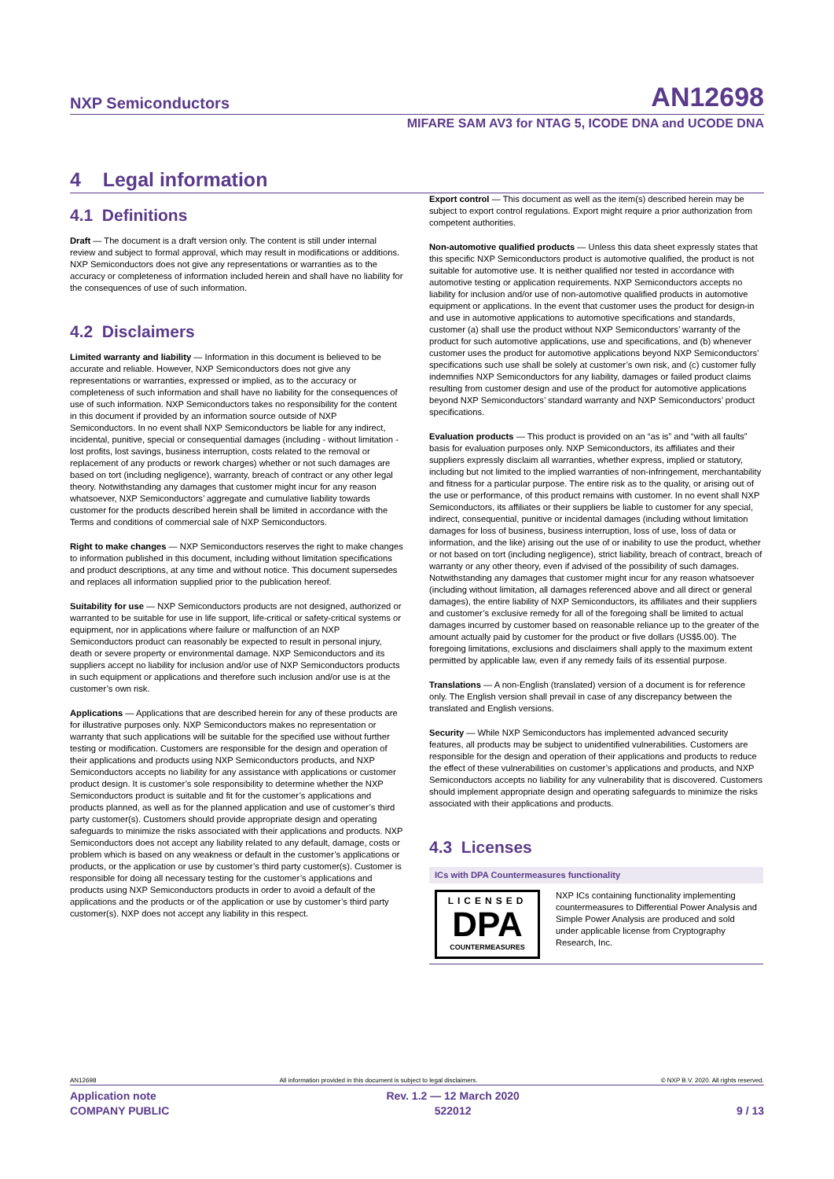NXP Semiconductors AN12698
MIFARE SAM AV3 for NTAG 5, ICODE DNA and UCODE DNA
4 Legal information
4.1 Definitions
Draft — The document is a draft version only. The content is still under internal review and subject to formal approval, which may result in modifications or additions. NXP Semiconductors does not give any representations or warranties as to the accuracy or completeness of information included herein and shall have no liability for the consequences of use of such information.
4.2 Disclaimers
Limited warranty and liability — Information in this document is believed to be accurate and reliable. However, NXP Semiconductors does not give any representations or warranties, expressed or implied, as to the accuracy or completeness of such information and shall have no liability for the consequences of use of such information. NXP Semiconductors takes no responsibility for the content in this document if provided by an information source outside of NXP Semiconductors. In no event shall NXP Semiconductors be liable for any indirect, incidental, punitive, special or consequential damages (including - without limitation - lost profits, lost savings, business interruption, costs related to the removal or replacement of any products or rework charges) whether or not such damages are based on tort (including negligence), warranty, breach of contract or any other legal theory. Notwithstanding any damages that customer might incur for any reason whatsoever, NXP Semiconductors’ aggregate and cumulative liability towards customer for the products described herein shall be limited in accordance with the Terms and conditions of commercial sale of NXP Semiconductors.
Right to make changes — NXP Semiconductors reserves the right to make changes to information published in this document, including without limitation specifications and product descriptions, at any time and without notice. This document supersedes and replaces all information supplied prior to the publication hereof.
Suitability for use — NXP Semiconductors products are not designed, authorized or warranted to be suitable for use in life support, life-critical or safety-critical systems or equipment, nor in applications where failure or malfunction of an NXP Semiconductors product can reasonably be expected to result in personal injury, death or severe property or environmental damage. NXP Semiconductors and its suppliers accept no liability for inclusion and/or use of NXP Semiconductors products in such equipment or applications and therefore such inclusion and/or use is at the customer’s own risk.
Applications — Applications that are described herein for any of these products are for illustrative purposes only. NXP Semiconductors makes no representation or warranty that such applications will be suitable for the specified use without further testing or modification. Customers are responsible for the design and operation of their applications and products using NXP Semiconductors products, and NXP Semiconductors accepts no liability for any assistance with applications or customer product design. It is customer’s sole responsibility to determine whether the NXP Semiconductors product is suitable and fit for the customer’s applications and products planned, as well as for the planned application and use of customer’s third party customer(s). Customers should provide appropriate design and operating safeguards to minimize the risks associated with their applications and products. NXP Semiconductors does not accept any liability related to any default, damage, costs or problem which is based on any weakness or default in the customer’s applications or products, or the application or use by customer’s third party customer(s). Customer is responsible for doing all necessary testing for the customer’s applications and products using NXP Semiconductors products in order to avoid a default of the applications and the products or of the application or use by customer’s third party customer(s). NXP does not accept any liability in this respect.
Export control — This document as well as the item(s) described herein may be subject to export control regulations. Export might require a prior authorization from competent authorities.
Non-automotive qualified products — Unless this data sheet expressly states that this specific NXP Semiconductors product is automotive qualified, the product is not suitable for automotive use. It is neither qualified nor tested in accordance with automotive testing or application requirements. NXP Semiconductors accepts no liability for inclusion and/or use of non-automotive qualified products in automotive equipment or applications. In the event that customer uses the product for design-in and use in automotive applications to automotive specifications and standards, customer (a) shall use the product without NXP Semiconductors’ warranty of the product for such automotive applications, use and specifications, and (b) whenever customer uses the product for automotive applications beyond NXP Semiconductors’ specifications such use shall be solely at customer’s own risk, and (c) customer fully indemnifies NXP Semiconductors for any liability, damages or failed product claims resulting from customer design and use of the product for automotive applications beyond NXP Semiconductors’ standard warranty and NXP Semiconductors’ product specifications.
Evaluation products — This product is provided on an “as is” and “with all faults” basis for evaluation purposes only. NXP Semiconductors, its affiliates and their suppliers expressly disclaim all warranties, whether express, implied or statutory, including but not limited to the implied warranties of non-infringement, merchantability and fitness for a particular purpose. The entire risk as to the quality, or arising out of the use or performance, of this product remains with customer. In no event shall NXP Semiconductors, its affiliates or their suppliers be liable to customer for any special, indirect, consequential, punitive or incidental damages (including without limitation damages for loss of business, business interruption, loss of use, loss of data or information, and the like) arising out the use of or inability to use the product, whether or not based on tort (including negligence), strict liability, breach of contract, breach of warranty or any other theory, even if advised of the possibility of such damages. Notwithstanding any damages that customer might incur for any reason whatsoever (including without limitation, all damages referenced above and all direct or general damages), the entire liability of NXP Semiconductors, its affiliates and their suppliers and customer’s exclusive remedy for all of the foregoing shall be limited to actual damages incurred by customer based on reasonable reliance up to the greater of the amount actually paid by customer for the product or five dollars (US$5.00). The foregoing limitations, exclusions and disclaimers shall apply to the maximum extent permitted by applicable law, even if any remedy fails of its essential purpose.
Translations — A non-English (translated) version of a document is for reference only. The English version shall prevail in case of any discrepancy between the translated and English versions.
Security — While NXP Semiconductors has implemented advanced security features, all products may be subject to unidentified vulnerabilities. Customers are responsible for the design and operation of their applications and products to reduce the effect of these vulnerabilities on customer’s applications and products, and NXP Semiconductors accepts no liability for any vulnerability that is discovered. Customers should implement appropriate design and operating safeguards to minimize the risks associated with their applications and products.
4.3 Licenses
ICs with DPA Countermeasures functionality
LICENSED
DPA
COUNTERMEASURES
NXP ICs containing functionality implementing countermeasures to Differential Power Analysis and Simple Power Analysis are produced and sold under applicable license from Cryptography Research, Inc.
AN12698 All information provided in this document is subject to legal disclaimers. © NXP B.V. 2020. All rights reserved.
Application note
COMPANY PUBLIC Rev. 1.2 — 12 March 2020
522012
9 / 13